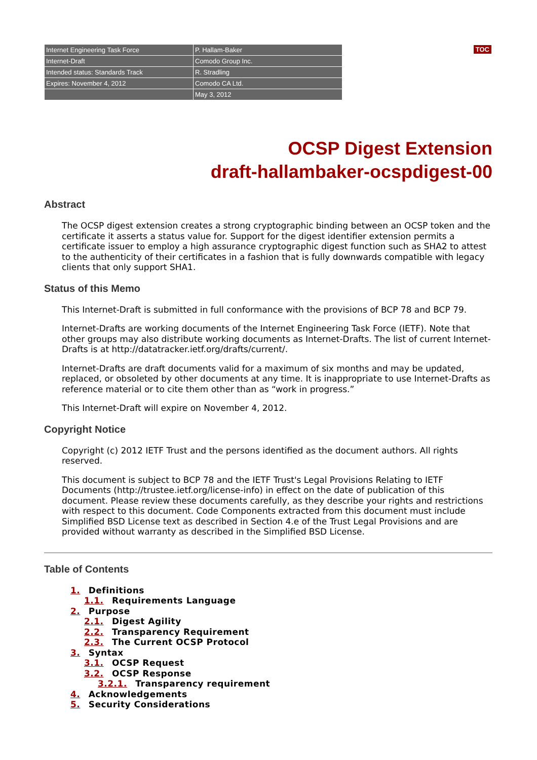TOC
| Internet Engineering Task Force | P. Hallam-Baker |
| Internet-Draft | Comodo Group Inc. |
| Intended status: Standards Track | R. Stradling |
| Expires: November 4, 2012 | Comodo CA Ltd. |
| | May 3, 2012 |
OCSP Digest Extension
draft-hallambaker-ocspdigest-00
Abstract
The OCSP digest extension creates a strong cryptographic binding between an OCSP token and the certificate it asserts a status value for. Support for the digest identifier extension permits a certificate issuer to employ a high assurance cryptographic digest function such as SHA2 to attest to the authenticity of their certificates in a fashion that is fully downwards compatible with legacy clients that only support SHA1.
Status of this Memo
This Internet-Draft is submitted in full conformance with the provisions of BCP 78 and BCP 79.
Internet-Drafts are working documents of the Internet Engineering Task Force (IETF). Note that other groups may also distribute working documents as Internet-Drafts. The list of current Internet-Drafts is at http://datatracker.ietf.org/drafts/current/.
Internet-Drafts are draft documents valid for a maximum of six months and may be updated, replaced, or obsoleted by other documents at any time. It is inappropriate to use Internet-Drafts as reference material or to cite them other than as “work in progress.”
This Internet-Draft will expire on November 4, 2012.
Copyright Notice
Copyright (c) 2012 IETF Trust and the persons identified as the document authors. All rights reserved.
This document is subject to BCP 78 and the IETF Trust's Legal Provisions Relating to IETF Documents (http://trustee.ietf.org/license-info) in effect on the date of publication of this document. Please review these documents carefully, as they describe your rights and restrictions with respect to this document. Code Components extracted from this document must include Simplified BSD License text as described in Section 4.e of the Trust Legal Provisions and are provided without warranty as described in the Simplified BSD License.
Table of Contents
1. Definitions
1.1. Requirements Language
2. Purpose
2.1. Digest Agility
2.2. Transparency Requirement
2.3. The Current OCSP Protocol
3. Syntax
3.1. OCSP Request
3.2. OCSP Response
3.2.1. Transparency requirement
4. Acknowledgements
5. Security Considerations